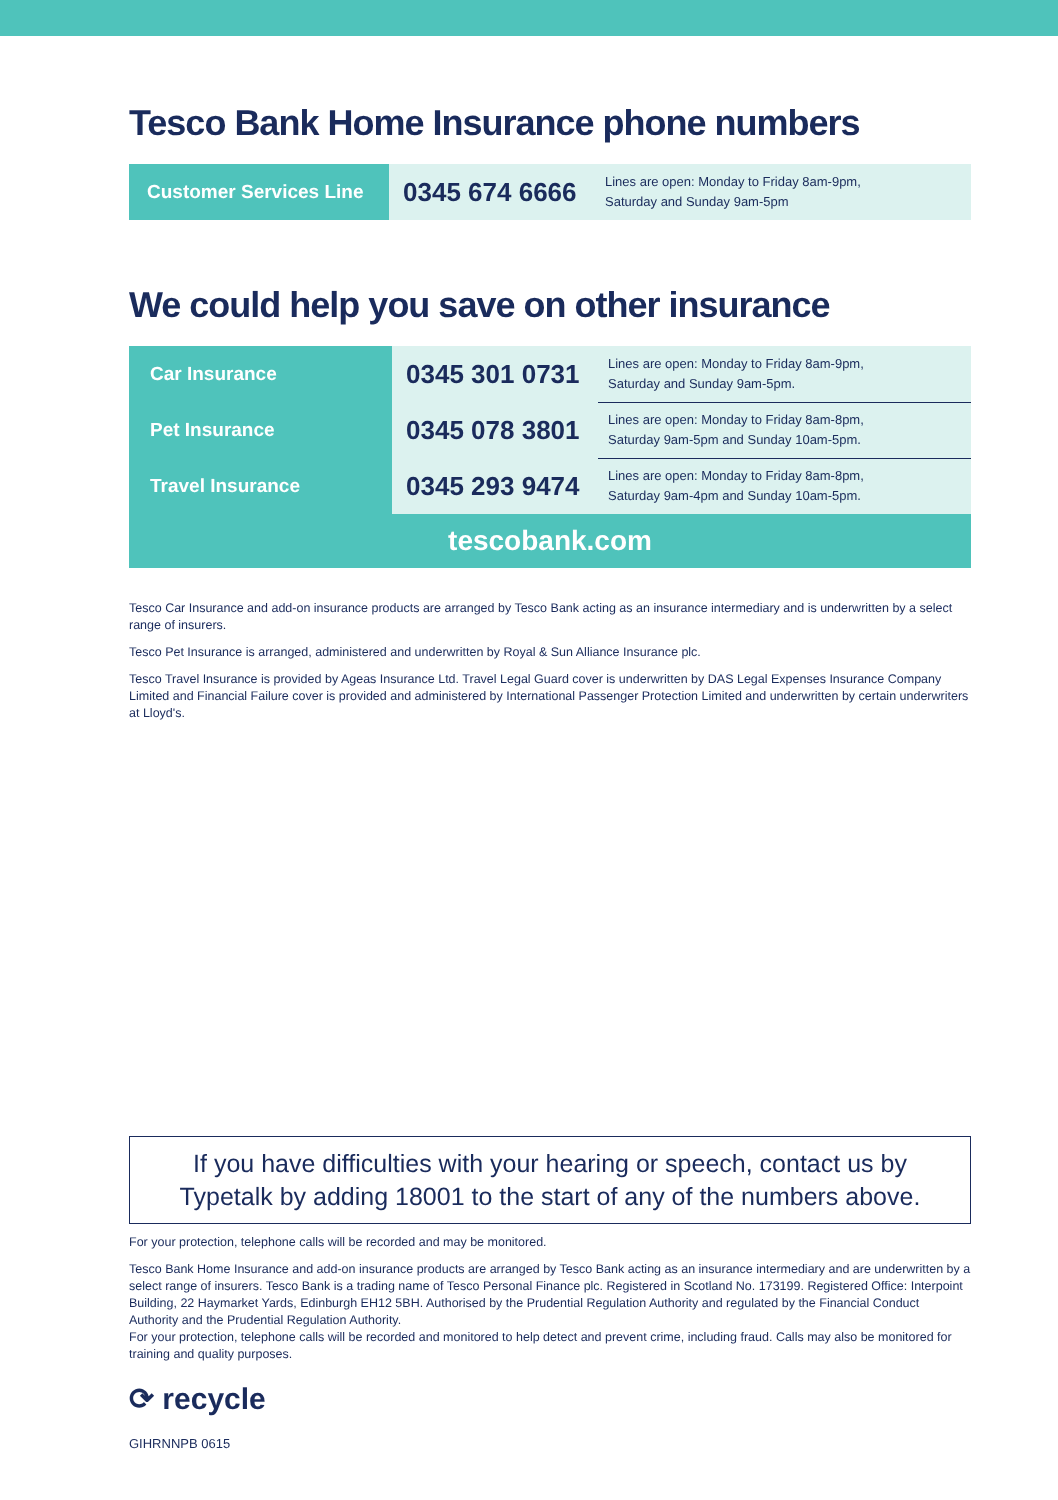Tesco Bank Home Insurance phone numbers
| Customer Services Line | 0345 674 6666 | Lines are open: Monday to Friday 8am-9pm, Saturday and Sunday 9am-5pm |
We could help you save on other insurance
| Car Insurance | 0345 301 0731 | Lines are open: Monday to Friday 8am-9pm, Saturday and Sunday 9am-5pm. |
| Pet Insurance | 0345 078 3801 | Lines are open: Monday to Friday 8am-8pm, Saturday 9am-5pm and Sunday 10am-5pm. |
| Travel Insurance | 0345 293 9474 | Lines are open: Monday to Friday 8am-8pm, Saturday 9am-4pm and Sunday 10am-5pm. |
| tescobank.com | | |
Tesco Car Insurance and add-on insurance products are arranged by Tesco Bank acting as an insurance intermediary and is underwritten by a select range of insurers.
Tesco Pet Insurance is arranged, administered and underwritten by Royal & Sun Alliance Insurance plc.
Tesco Travel Insurance is provided by Ageas Insurance Ltd. Travel Legal Guard cover is underwritten by DAS Legal Expenses Insurance Company Limited and Financial Failure cover is provided and administered by International Passenger Protection Limited and underwritten by certain underwriters at Lloyd's.
If you have difficulties with your hearing or speech, contact us by
Typetalk by adding 18001 to the start of any of the numbers above.
For your protection, telephone calls will be recorded and may be monitored.
Tesco Bank Home Insurance and add-on insurance products are arranged by Tesco Bank acting as an insurance intermediary and are underwritten by a select range of insurers. Tesco Bank is a trading name of Tesco Personal Finance plc. Registered in Scotland No. 173199. Registered Office: Interpoint Building, 22 Haymarket Yards, Edinburgh EH12 5BH. Authorised by the Prudential Regulation Authority and regulated by the Financial Conduct Authority and the Prudential Regulation Authority.
For your protection, telephone calls will be recorded and monitored to help detect and prevent crime, including fraud. Calls may also be monitored for training and quality purposes.
⟳ recycle
GIHRNNPB 0615